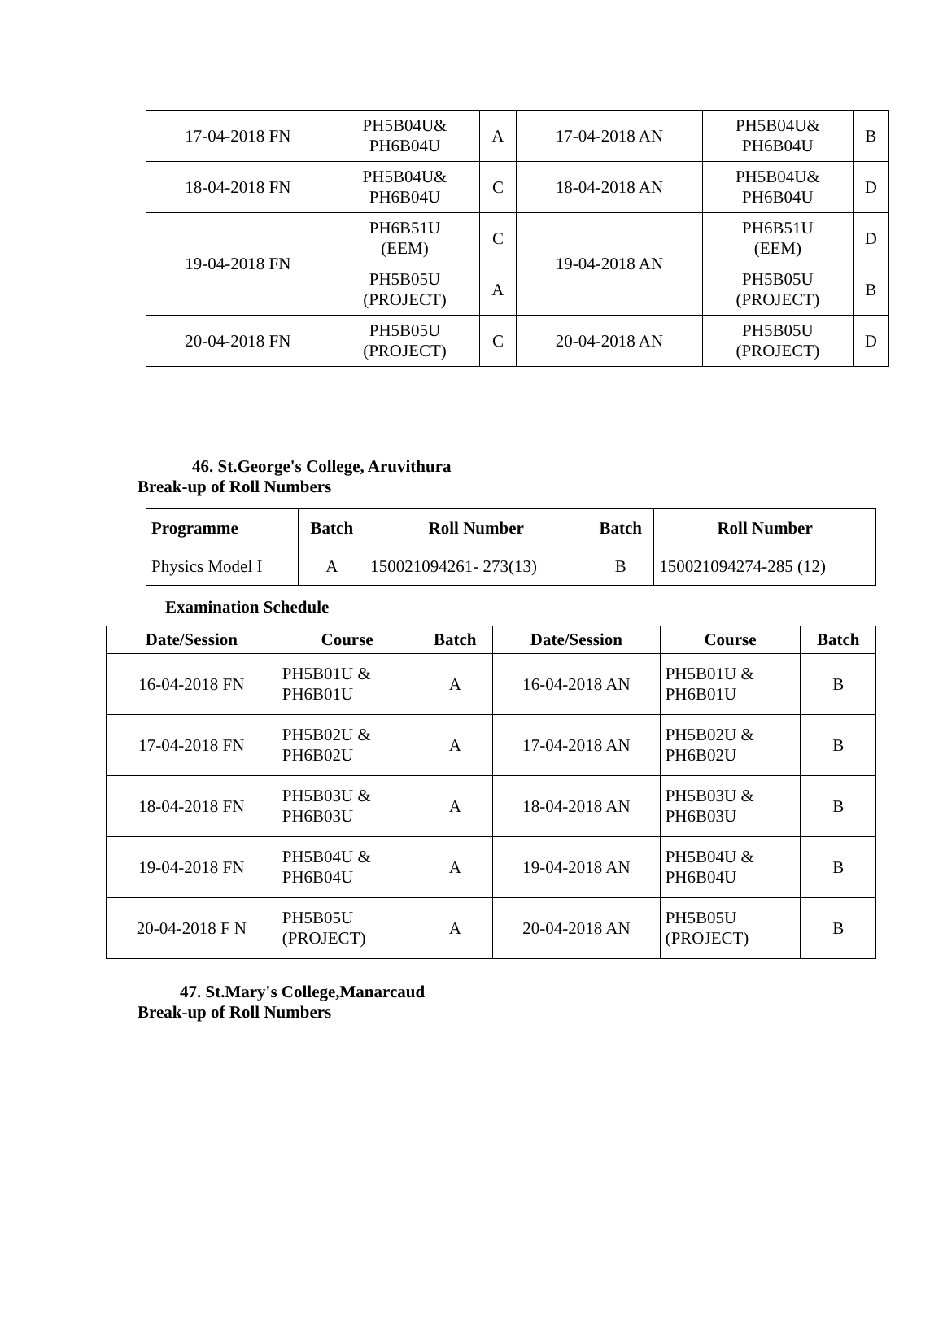| 17-04-2018 FN | PH5B04U& PH6B04U | A | 17-04-2018 AN | PH5B04U& PH6B04U | B |
| 18-04-2018 FN | PH5B04U& PH6B04U | C | 18-04-2018 AN | PH5B04U& PH6B04U | D |
| 19-04-2018 FN | PH6B51U (EEM) | C | 19-04-2018 AN | PH6B51U (EEM) | D |
| | PH5B05U (PROJECT) | A | | PH5B05U (PROJECT) | B |
| 20-04-2018 FN | PH5B05U (PROJECT) | C | 20-04-2018 AN | PH5B05U (PROJECT) | D |
46. St.George's College, Aruvithura
Break-up of Roll Numbers
| Programme | Batch | Roll Number | Batch | Roll Number |
| --- | --- | --- | --- | --- |
| Physics Model I | A | 150021094261- 273(13) | B | 150021094274-285 (12) |
Examination Schedule
| Date/Session | Course | Batch | Date/Session | Course | Batch |
| --- | --- | --- | --- | --- | --- |
| 16-04-2018 FN | PH5B01U & PH6B01U | A | 16-04-2018 AN | PH5B01U & PH6B01U | B |
| 17-04-2018 FN | PH5B02U & PH6B02U | A | 17-04-2018 AN | PH5B02U & PH6B02U | B |
| 18-04-2018 FN | PH5B03U & PH6B03U | A | 18-04-2018 AN | PH5B03U & PH6B03U | B |
| 19-04-2018 FN | PH5B04U & PH6B04U | A | 19-04-2018 AN | PH5B04U & PH6B04U | B |
| 20-04-2018 F N | PH5B05U (PROJECT) | A | 20-04-2018 AN | PH5B05U (PROJECT) | B |
47. St.Mary's College,Manarcaud
Break-up of Roll Numbers